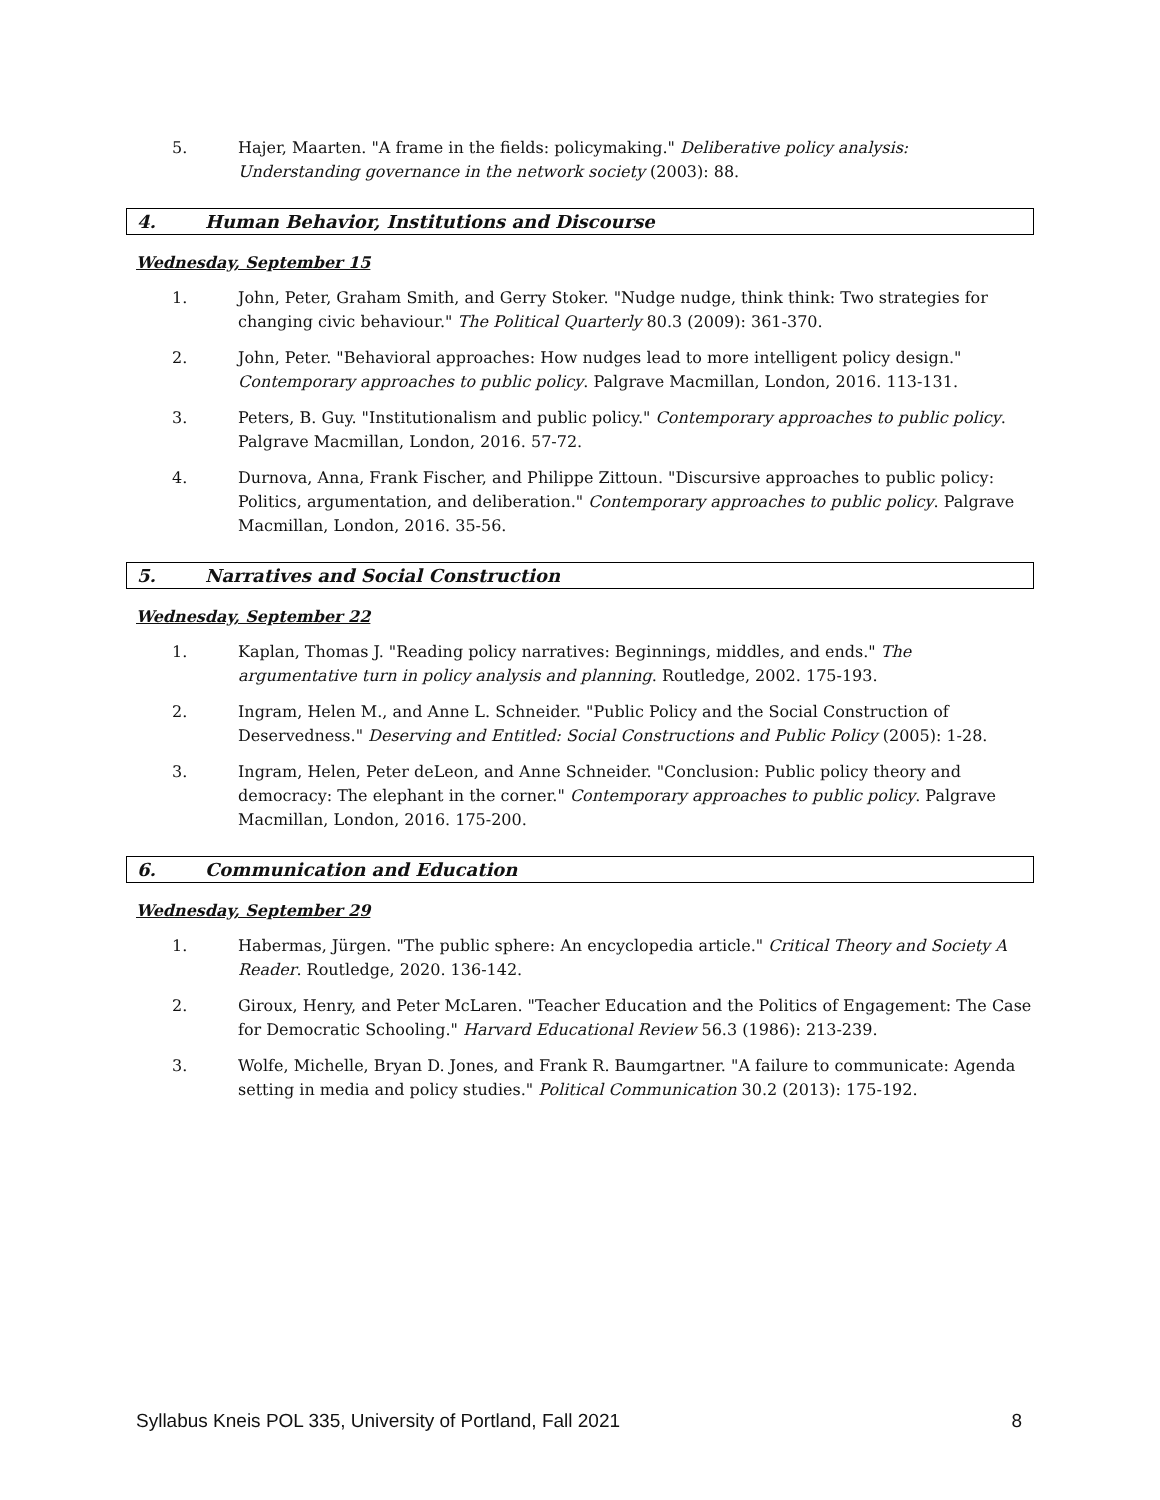5. Hajer, Maarten. "A frame in the fields: policymaking." Deliberative policy analysis: Understanding governance in the network society (2003): 88.
4. Human Behavior, Institutions and Discourse
Wednesday, September 15
1. John, Peter, Graham Smith, and Gerry Stoker. "Nudge nudge, think think: Two strategies for changing civic behaviour." The Political Quarterly 80.3 (2009): 361-370.
2. John, Peter. "Behavioral approaches: How nudges lead to more intelligent policy design." Contemporary approaches to public policy. Palgrave Macmillan, London, 2016. 113-131.
3. Peters, B. Guy. "Institutionalism and public policy." Contemporary approaches to public policy. Palgrave Macmillan, London, 2016. 57-72.
4. Durnova, Anna, Frank Fischer, and Philippe Zittoun. "Discursive approaches to public policy: Politics, argumentation, and deliberation." Contemporary approaches to public policy. Palgrave Macmillan, London, 2016. 35-56.
5. Narratives and Social Construction
Wednesday, September 22
1. Kaplan, Thomas J. "Reading policy narratives: Beginnings, middles, and ends." The argumentative turn in policy analysis and planning. Routledge, 2002. 175-193.
2. Ingram, Helen M., and Anne L. Schneider. "Public Policy and the Social Construction of Deservedness." Deserving and Entitled: Social Constructions and Public Policy (2005): 1-28.
3. Ingram, Helen, Peter deLeon, and Anne Schneider. "Conclusion: Public policy theory and democracy: The elephant in the corner." Contemporary approaches to public policy. Palgrave Macmillan, London, 2016. 175-200.
6. Communication and Education
Wednesday, September 29
1. Habermas, Jürgen. "The public sphere: An encyclopedia article." Critical Theory and Society A Reader. Routledge, 2020. 136-142.
2. Giroux, Henry, and Peter McLaren. "Teacher Education and the Politics of Engagement: The Case for Democratic Schooling." Harvard Educational Review 56.3 (1986): 213-239.
3. Wolfe, Michelle, Bryan D. Jones, and Frank R. Baumgartner. "A failure to communicate: Agenda setting in media and policy studies." Political Communication 30.2 (2013): 175-192.
Syllabus Kneis POL 335, University of Portland, Fall 2021 8